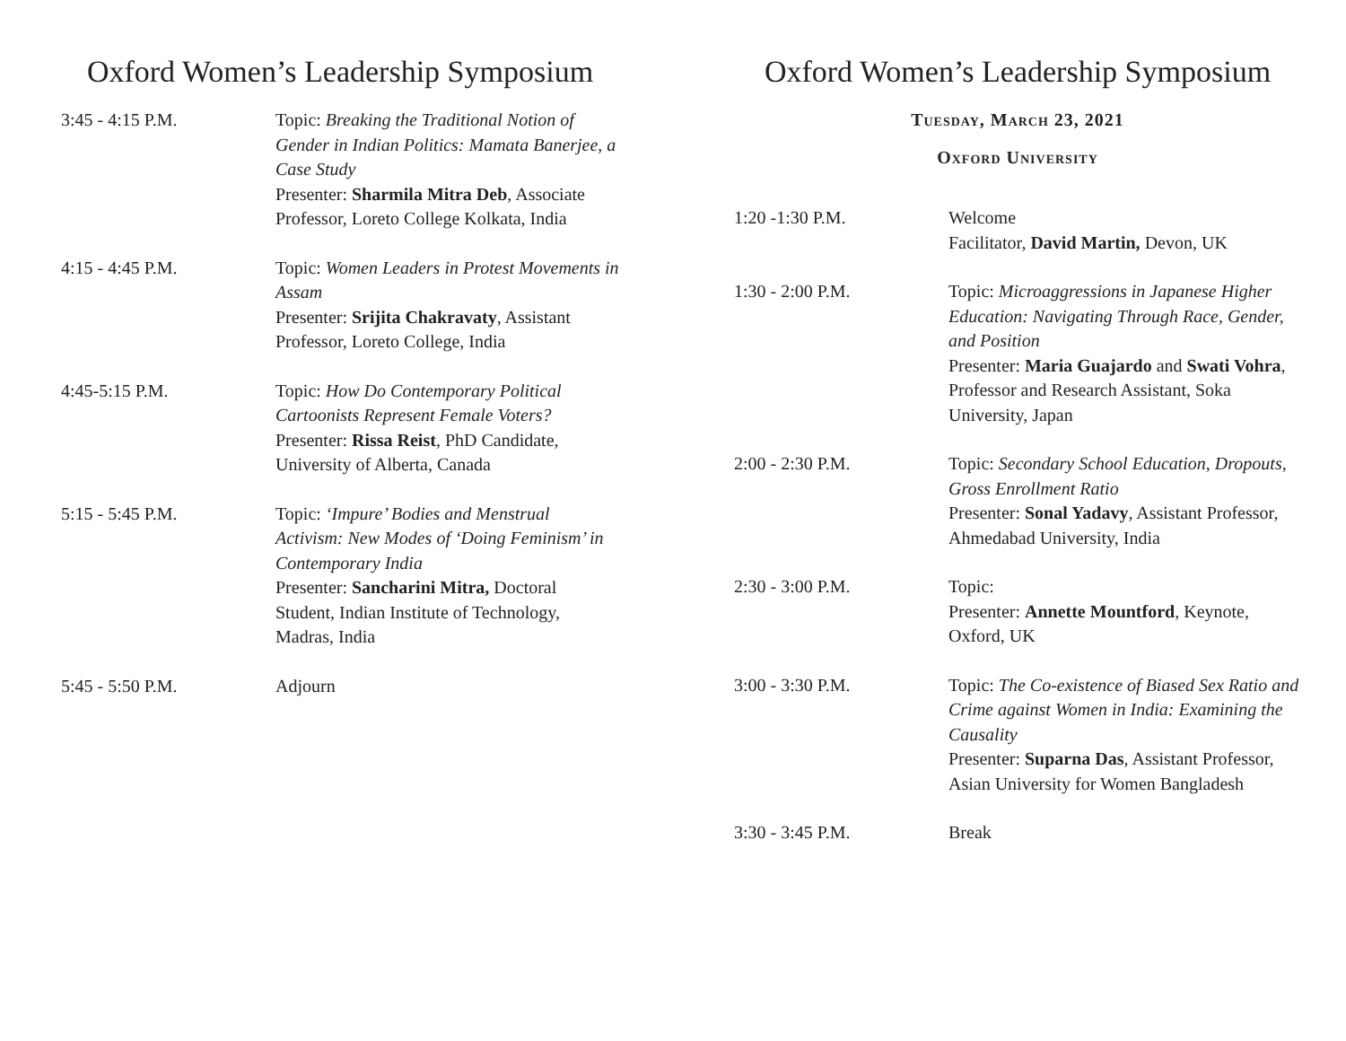Oxford Women’s Leadership Symposium
| 3:45 - 4:15 P.M. | Topic: Breaking the Traditional Notion of Gender in Indian Politics: Mamata Banerjee, a Case Study Presenter: Sharmila Mitra Deb , Associate Professor, Loreto College Kolkata, India |
| 4:15 - 4:45 P.M. | Topic: Women Leaders in Protest Movements in Assam Presenter: Srijita Chakravaty , Assistant Professor, Loreto College, India |
| 4:45-5:15 P.M. | Topic: How Do Contemporary Political Cartoonists Represent Female Voters? Presenter: Rissa Reist , PhD Candidate, University of Alberta, Canada |
| 5:15 - 5:45 P.M. | Topic: ‘Impure’ Bodies and Menstrual Activism: New Modes of ‘Doing Feminism’ in Contemporary India Presenter: Sancharini Mitra, Doctoral Student, Indian Institute of Technology, Madras, India |
| 5:45 - 5:50 P.M. | Adjourn |
Oxford Women’s Leadership Symposium
Tuesday, March 23, 2021
Oxford University
| 1:20 -1:30 P.M. | Welcome Facilitator, David Martin, Devon, UK |
| 1:30 - 2:00 P.M. | Topic: Microaggressions in Japanese Higher Education: Navigating Through Race, Gender, and Position Presenter: Maria Guajardo and Swati Vohra , Professor and Research Assistant, Soka University, Japan |
| 2:00 - 2:30 P.M. | Topic: Secondary School Education, Dropouts, Gross Enrollment Ratio Presenter: Sonal Yadavy , Assistant Professor, Ahmedabad University, India |
| 2:30 - 3:00 P.M. | Topic: Presenter: Annette Mountford , Keynote, Oxford, UK |
| 3:00 - 3:30 P.M. | Topic: The Co-existence of Biased Sex Ratio and Crime against Women in India: Examining the Causality Presenter: Suparna Das , Assistant Professor, Asian University for Women Bangladesh |
| 3:30 - 3:45 P.M. | Break |